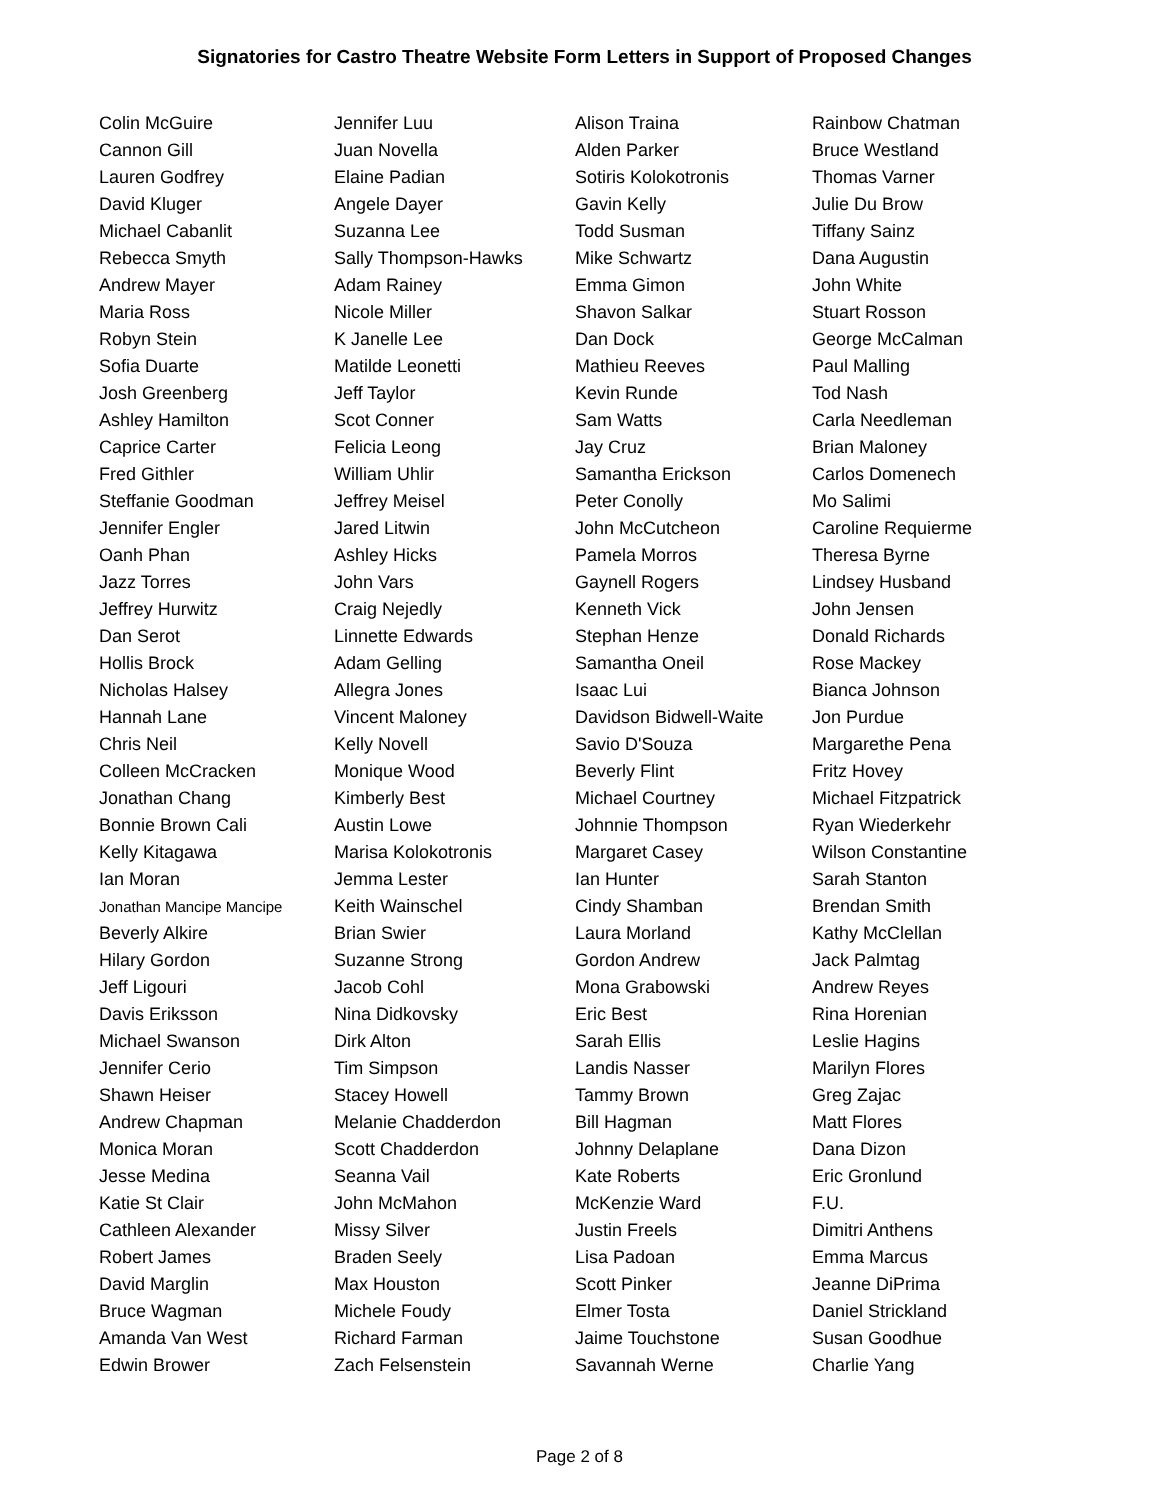Signatories for Castro Theatre Website Form Letters in Support of Proposed Changes
| Colin McGuire | Jennifer Luu | Alison Traina | Rainbow Chatman |
| Cannon Gill | Juan Novella | Alden Parker | Bruce Westland |
| Lauren Godfrey | Elaine Padian | Sotiris Kolokotronis | Thomas Varner |
| David Kluger | Angele Dayer | Gavin Kelly | Julie Du Brow |
| Michael Cabanlit | Suzanna Lee | Todd Susman | Tiffany Sainz |
| Rebecca Smyth | Sally Thompson-Hawks | Mike Schwartz | Dana Augustin |
| Andrew Mayer | Adam Rainey | Emma Gimon | John White |
| Maria Ross | Nicole Miller | Shavon Salkar | Stuart Rosson |
| Robyn Stein | K Janelle Lee | Dan Dock | George McCalman |
| Sofia Duarte | Matilde Leonetti | Mathieu Reeves | Paul Malling |
| Josh Greenberg | Jeff Taylor | Kevin Runde | Tod Nash |
| Ashley Hamilton | Scot Conner | Sam Watts | Carla Needleman |
| Caprice Carter | Felicia Leong | Jay Cruz | Brian Maloney |
| Fred Githler | William Uhlir | Samantha Erickson | Carlos Domenech |
| Steffanie Goodman | Jeffrey Meisel | Peter Conolly | Mo Salimi |
| Jennifer Engler | Jared Litwin | John McCutcheon | Caroline Requierme |
| Oanh Phan | Ashley Hicks | Pamela Morros | Theresa Byrne |
| Jazz Torres | John Vars | Gaynell Rogers | Lindsey Husband |
| Jeffrey Hurwitz | Craig Nejedly | Kenneth Vick | John Jensen |
| Dan Serot | Linnette Edwards | Stephan Henze | Donald Richards |
| Hollis Brock | Adam Gelling | Samantha Oneil | Rose Mackey |
| Nicholas Halsey | Allegra Jones | Isaac Lui | Bianca Johnson |
| Hannah Lane | Vincent Maloney | Davidson Bidwell-Waite | Jon Purdue |
| Chris Neil | Kelly Novell | Savio D'Souza | Margarethe Pena |
| Colleen McCracken | Monique Wood | Beverly Flint | Fritz Hovey |
| Jonathan Chang | Kimberly Best | Michael Courtney | Michael Fitzpatrick |
| Bonnie Brown Cali | Austin Lowe | Johnnie Thompson | Ryan Wiederkehr |
| Kelly Kitagawa | Marisa Kolokotronis | Margaret Casey | Wilson Constantine |
| Ian Moran | Jemma Lester | Ian Hunter | Sarah Stanton |
| Jonathan Mancipe Mancipe | Keith Wainschel | Cindy Shamban | Brendan Smith |
| Beverly Alkire | Brian Swier | Laura Morland | Kathy McClellan |
| Hilary Gordon | Suzanne Strong | Gordon Andrew | Jack Palmtag |
| Jeff Ligouri | Jacob Cohl | Mona Grabowski | Andrew Reyes |
| Davis Eriksson | Nina Didkovsky | Eric Best | Rina Horenian |
| Michael Swanson | Dirk Alton | Sarah Ellis | Leslie Hagins |
| Jennifer Cerio | Tim Simpson | Landis Nasser | Marilyn Flores |
| Shawn Heiser | Stacey Howell | Tammy Brown | Greg Zajac |
| Andrew Chapman | Melanie Chadderdon | Bill Hagman | Matt Flores |
| Monica Moran | Scott Chadderdon | Johnny Delaplane | Dana Dizon |
| Jesse Medina | Seanna Vail | Kate Roberts | Eric Gronlund |
| Katie St Clair | John McMahon | McKenzie Ward | F.U. |
| Cathleen Alexander | Missy Silver | Justin Freels | Dimitri Anthens |
| Robert James | Braden Seely | Lisa Padoan | Emma Marcus |
| David Marglin | Max Houston | Scott Pinker | Jeanne DiPrima |
| Bruce Wagman | Michele Foudy | Elmer Tosta | Daniel Strickland |
| Amanda Van West | Richard Farman | Jaime Touchstone | Susan Goodhue |
| Edwin Brower | Zach Felsenstein | Savannah Werne | Charlie Yang |
Page 2 of 8